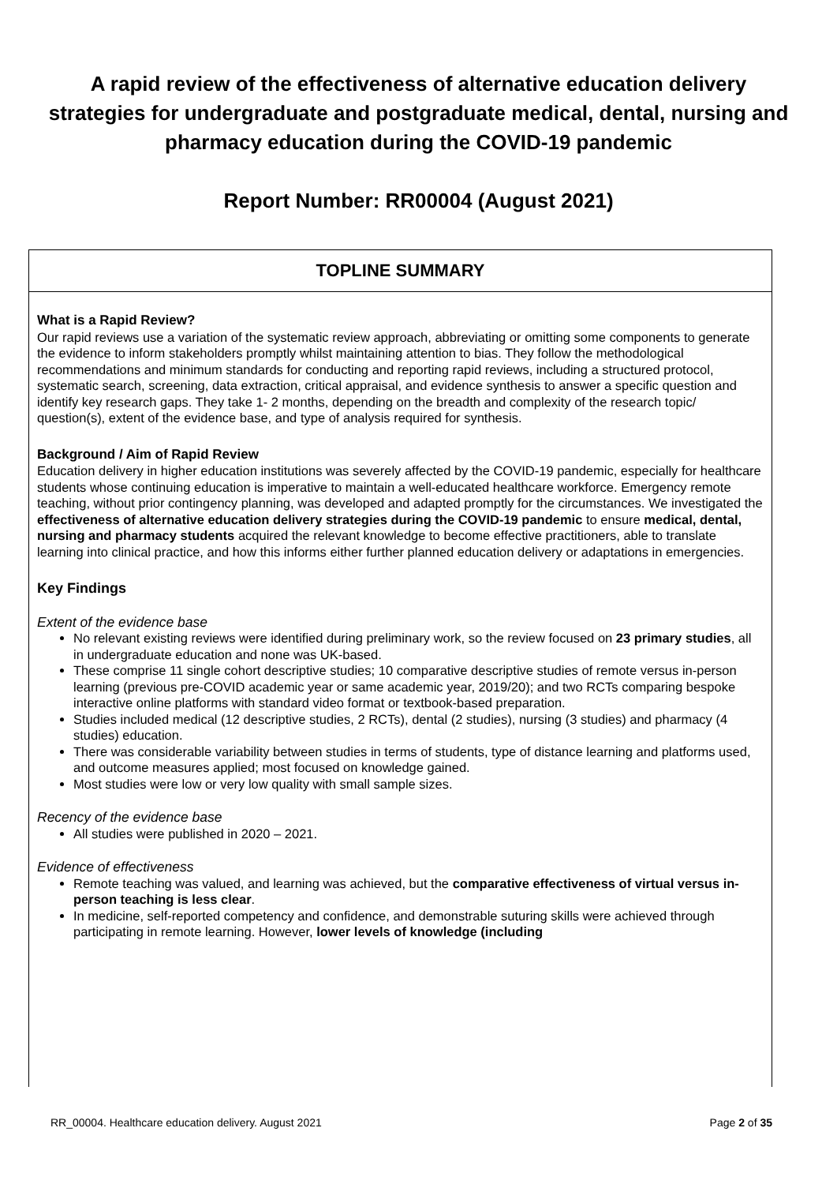A rapid review of the effectiveness of alternative education delivery strategies for undergraduate and postgraduate medical, dental, nursing and pharmacy education during the COVID-19 pandemic
Report Number: RR00004 (August 2021)
TOPLINE SUMMARY
What is a Rapid Review?
Our rapid reviews use a variation of the systematic review approach, abbreviating or omitting some components to generate the evidence to inform stakeholders promptly whilst maintaining attention to bias. They follow the methodological recommendations and minimum standards for conducting and reporting rapid reviews, including a structured protocol, systematic search, screening, data extraction, critical appraisal, and evidence synthesis to answer a specific question and identify key research gaps. They take 1- 2 months, depending on the breadth and complexity of the research topic/ question(s), extent of the evidence base, and type of analysis required for synthesis.
Background / Aim of Rapid Review
Education delivery in higher education institutions was severely affected by the COVID-19 pandemic, especially for healthcare students whose continuing education is imperative to maintain a well-educated healthcare workforce. Emergency remote teaching, without prior contingency planning, was developed and adapted promptly for the circumstances. We investigated the effectiveness of alternative education delivery strategies during the COVID-19 pandemic to ensure medical, dental, nursing and pharmacy students acquired the relevant knowledge to become effective practitioners, able to translate learning into clinical practice, and how this informs either further planned education delivery or adaptations in emergencies.
Key Findings
Extent of the evidence base
No relevant existing reviews were identified during preliminary work, so the review focused on 23 primary studies, all in undergraduate education and none was UK-based.
These comprise 11 single cohort descriptive studies; 10 comparative descriptive studies of remote versus in-person learning (previous pre-COVID academic year or same academic year, 2019/20); and two RCTs comparing bespoke interactive online platforms with standard video format or textbook-based preparation.
Studies included medical (12 descriptive studies, 2 RCTs), dental (2 studies), nursing (3 studies) and pharmacy (4 studies) education.
There was considerable variability between studies in terms of students, type of distance learning and platforms used, and outcome measures applied; most focused on knowledge gained.
Most studies were low or very low quality with small sample sizes.
Recency of the evidence base
All studies were published in 2020 – 2021.
Evidence of effectiveness
Remote teaching was valued, and learning was achieved, but the comparative effectiveness of virtual versus in-person teaching is less clear.
In medicine, self-reported competency and confidence, and demonstrable suturing skills were achieved through participating in remote learning. However, lower levels of knowledge (including
RR_00004. Healthcare education delivery. August 2021 Page 2 of 35